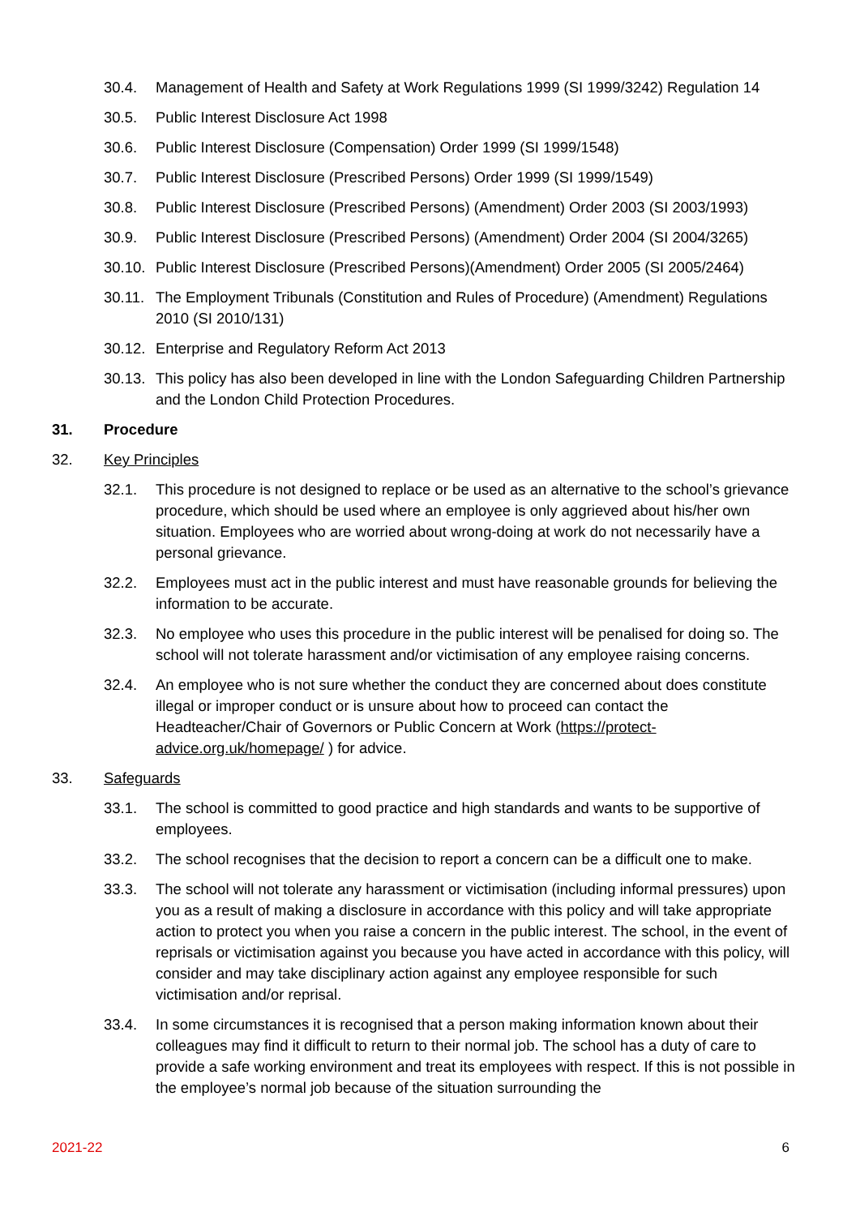30.4. Management of Health and Safety at Work Regulations 1999 (SI 1999/3242) Regulation 14
30.5. Public Interest Disclosure Act 1998
30.6. Public Interest Disclosure (Compensation) Order 1999 (SI 1999/1548)
30.7. Public Interest Disclosure (Prescribed Persons) Order 1999 (SI 1999/1549)
30.8. Public Interest Disclosure (Prescribed Persons) (Amendment) Order 2003 (SI 2003/1993)
30.9. Public Interest Disclosure (Prescribed Persons) (Amendment) Order 2004 (SI 2004/3265)
30.10.
Public Interest Disclosure (Prescribed Persons)(Amendment) Order 2005 (SI 2005/2464)
30.11.
The Employment Tribunals (Constitution and Rules of Procedure) (Amendment) Regulations 2010 (SI 2010/131)
30.12.
Enterprise and Regulatory Reform Act 2013
30.13.
This policy has also been developed in line with the London Safeguarding Children Partnership and the London Child Protection Procedures.
31. Procedure
32. Key Principles
32.1. This procedure is not designed to replace or be used as an alternative to the school’s grievance procedure, which should be used where an employee is only aggrieved about his/her own situation. Employees who are worried about wrong-doing at work do not necessarily have a personal grievance.
32.2. Employees must act in the public interest and must have reasonable grounds for believing the information to be accurate.
32.3. No employee who uses this procedure in the public interest will be penalised for doing so. The school will not tolerate harassment and/or victimisation of any employee raising concerns.
32.4. An employee who is not sure whether the conduct they are concerned about does constitute illegal or improper conduct or is unsure about how to proceed can contact the Headteacher/Chair of Governors or Public Concern at Work (https://protect-advice.org.uk/homepage/ ) for advice.
33. Safeguards
33.1. The school is committed to good practice and high standards and wants to be supportive of employees.
33.2. The school recognises that the decision to report a concern can be a difficult one to make.
33.3. The school will not tolerate any harassment or victimisation (including informal pressures) upon you as a result of making a disclosure in accordance with this policy and will take appropriate action to protect you when you raise a concern in the public interest. The school, in the event of reprisals or victimisation against you because you have acted in accordance with this policy, will consider and may take disciplinary action against any employee responsible for such victimisation and/or reprisal.
33.4. In some circumstances it is recognised that a person making information known about their colleagues may find it difficult to return to their normal job. The school has a duty of care to provide a safe working environment and treat its employees with respect. If this is not possible in the employee’s normal job because of the situation surrounding the
2021-22 6